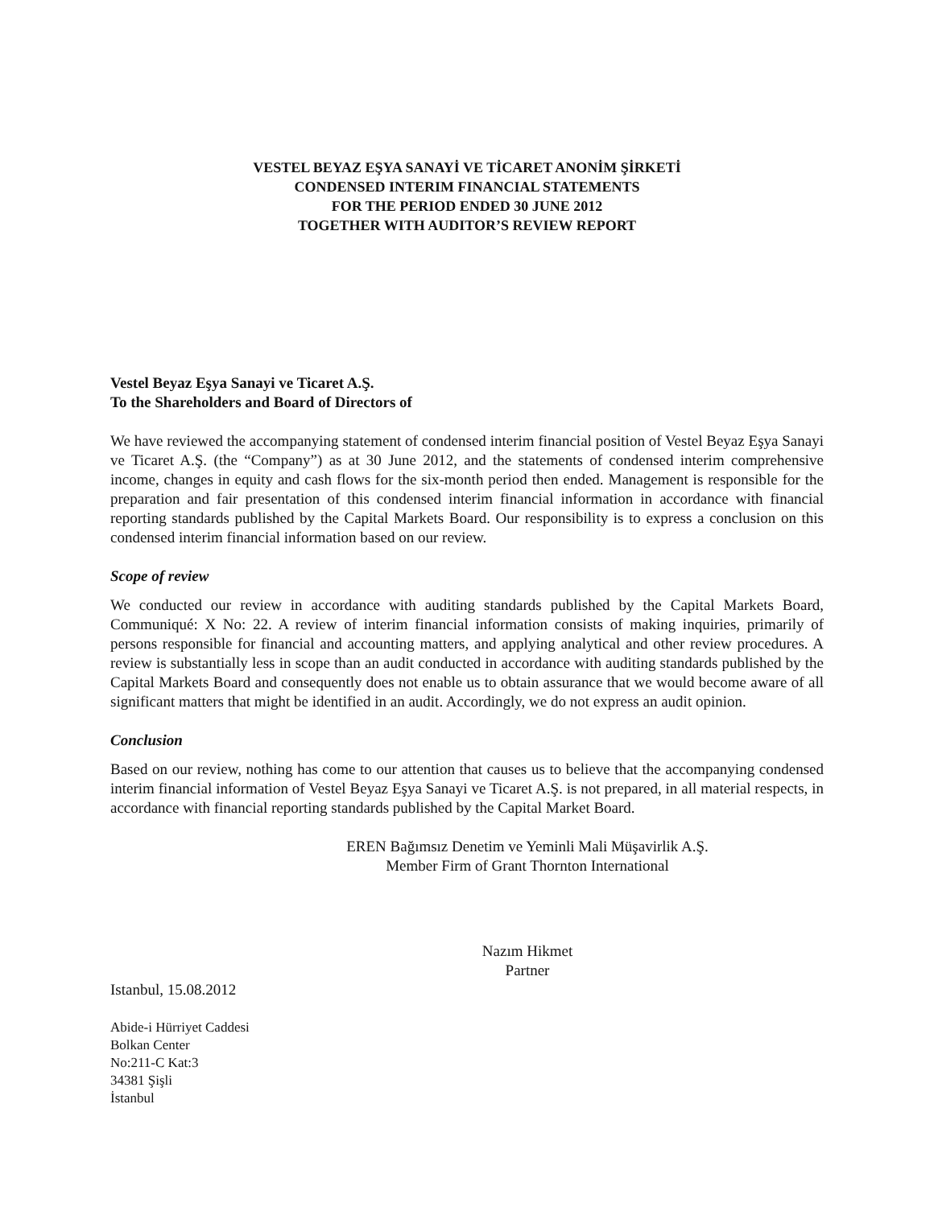VESTEL BEYAZ EŞYA SANAYİ VE TİCARET ANONİM ŞİRKETİ
CONDENSED INTERIM FINANCIAL STATEMENTS
FOR THE PERIOD ENDED 30 JUNE 2012
TOGETHER WITH AUDITOR’S REVIEW REPORT
Vestel Beyaz Eşya Sanayi ve Ticaret A.Ş.
To the Shareholders and Board of Directors of
We have reviewed the accompanying statement of condensed interim financial position of Vestel Beyaz Eşya Sanayi ve Ticaret A.Ş. (the “Company”) as at 30 June 2012, and the statements of condensed interim comprehensive income, changes in equity and cash flows for the six-month period then ended. Management is responsible for the preparation and fair presentation of this condensed interim financial information in accordance with financial reporting standards published by the Capital Markets Board. Our responsibility is to express a conclusion on this condensed interim financial information based on our review.
Scope of review
We conducted our review in accordance with auditing standards published by the Capital Markets Board, Communiqué: X No: 22. A review of interim financial information consists of making inquiries, primarily of persons responsible for financial and accounting matters, and applying analytical and other review procedures. A review is substantially less in scope than an audit conducted in accordance with auditing standards published by the Capital Markets Board and consequently does not enable us to obtain assurance that we would become aware of all significant matters that might be identified in an audit. Accordingly, we do not express an audit opinion.
Conclusion
Based on our review, nothing has come to our attention that causes us to believe that the accompanying condensed interim financial information of Vestel Beyaz Eşya Sanayi ve Ticaret A.Ş. is not prepared, in all material respects, in accordance with financial reporting standards published by the Capital Market Board.
EREN Bağımsız Denetim ve Yeminli Mali Müşavirlik A.Ş.
Member Firm of Grant Thornton International
Nazım Hikmet
Partner
Istanbul, 15.08.2012
Abide-i Hürriyet Caddesi
Bolkan Center
No:211-C Kat:3
34381 Şişli
İstanbul